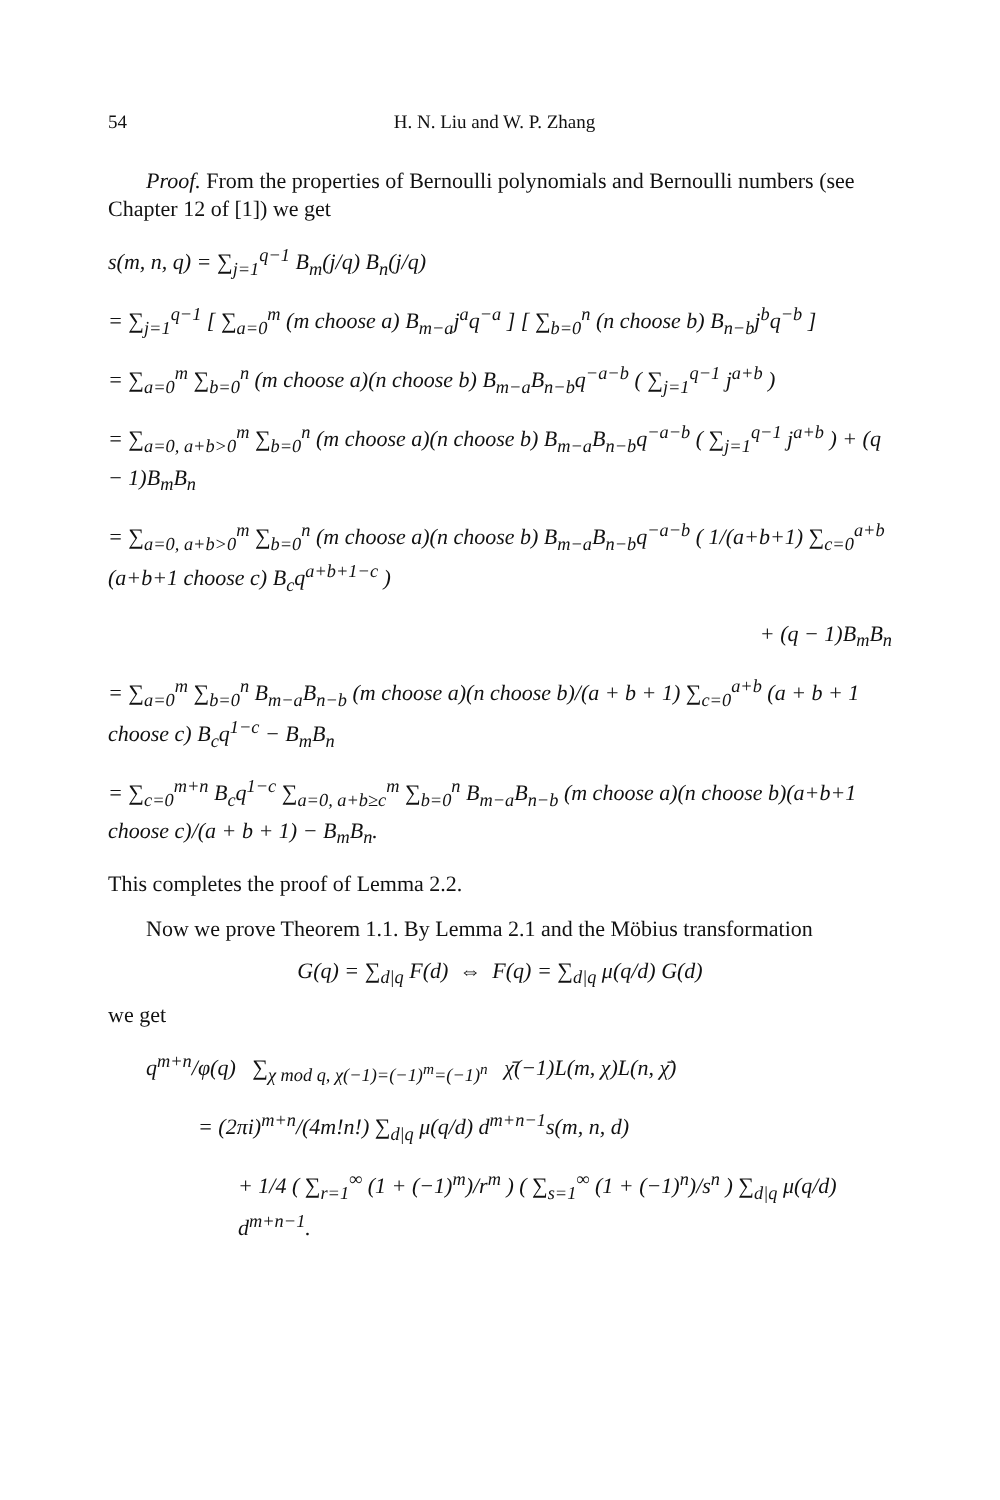54 H. N. Liu and W. P. Zhang
Proof. From the properties of Bernoulli polynomials and Bernoulli numbers (see Chapter 12 of [1]) we get
s(m, n, q) = ∑<sub>j=1</sub><sup>q−1</sup> B<sub>m</sub>(j/q) B<sub>n</sub>(j/q)
= ∑<sub>j=1</sub><sup>q−1</sup> [ ∑<sub>a=0</sub><sup>m</sup> (m choose a) B<sub>m−a</sub>j<sup>a</sup>q<sup>−a</sup> ] [ ∑<sub>b=0</sub><sup>n</sup> (n choose b) B<sub>n−b</sub>j<sup>b</sup>q<sup>−b</sup> ]
= ∑<sub>a=0</sub><sup>m</sup> ∑<sub>b=0</sub><sup>n</sup> (m choose a)(n choose b) B<sub>m−a</sub>B<sub>n−b</sub>q<sup>−a−b</sup> ( ∑<sub>j=1</sub><sup>q−1</sup> j<sup>a+b</sup> )
= ∑<sub>a=0, a+b>0</sub><sup>m</sup> ∑<sub>b=0</sub><sup>n</sup> (m choose a)(n choose b) B<sub>m−a</sub>B<sub>n−b</sub>q<sup>−a−b</sup> ( ∑<sub>j=1</sub><sup>q−1</sup> j<sup>a+b</sup> ) + (q − 1)B<sub>m</sub>B<sub>n</sub>
= ∑<sub>a=0, a+b>0</sub><sup>m</sup> ∑<sub>b=0</sub><sup>n</sup> (m choose a)(n choose b) B<sub>m−a</sub>B<sub>n−b</sub>q<sup>−a−b</sup> ( 1/(a+b+1) ∑<sub>c=0</sub><sup>a+b</sup> (a+b+1 choose c) B<sub>c</sub>q<sup>a+b+1−c</sup> )
+ (q − 1)B<sub>m</sub>B<sub>n</sub>
= ∑<sub>a=0</sub><sup>m</sup> ∑<sub>b=0</sub><sup>n</sup> B<sub>m−a</sub>B<sub>n−b</sub> (m choose a)(n choose b)/(a + b + 1) ∑<sub>c=0</sub><sup>a+b</sup> (a + b + 1 choose c) B<sub>c</sub>q<sup>1−c</sup> − B<sub>m</sub>B<sub>n</sub>
= ∑<sub>c=0</sub><sup>m+n</sup> B<sub>c</sub>q<sup>1−c</sup> ∑<sub>a=0, a+b≥c</sub><sup>m</sup> ∑<sub>b=0</sub><sup>n</sup> B<sub>m−a</sub>B<sub>n−b</sub> (m choose a)(n choose b)(a+b+1 choose c)/(a + b + 1) − B<sub>m</sub>B<sub>n</sub>.
This completes the proof of Lemma 2.2.
Now we prove Theorem 1.1. By Lemma 2.1 and the Möbius transformation
G(q) = ∑<sub>d|q</sub> F(d) ⇔ F(q) = ∑<sub>d|q</sub> μ(q/d) G(d)
we get
q<sup>m+n</sup>/φ(q) ∑<sub>χ mod q, χ(−1)=(−1)<sup>m</sup>=(−1)<sup>n</sup></sub> χ̄(−1)L(m, χ)L(n, χ̄)
= (2πi)<sup>m+n</sup>/(4m!n!) ∑<sub>d|q</sub> μ(q/d) d<sup>m+n−1</sup>s(m, n, d)
+ 1/4 ( ∑<sub>r=1</sub><sup>∞</sup> (1 + (−1)<sup>m</sup>)/r<sup>m</sup> ) ( ∑<sub>s=1</sub><sup>∞</sup> (1 + (−1)<sup>n</sup>)/s<sup>n</sup> ) ∑<sub>d|q</sub> μ(q/d) d<sup>m+n−1</sup>.